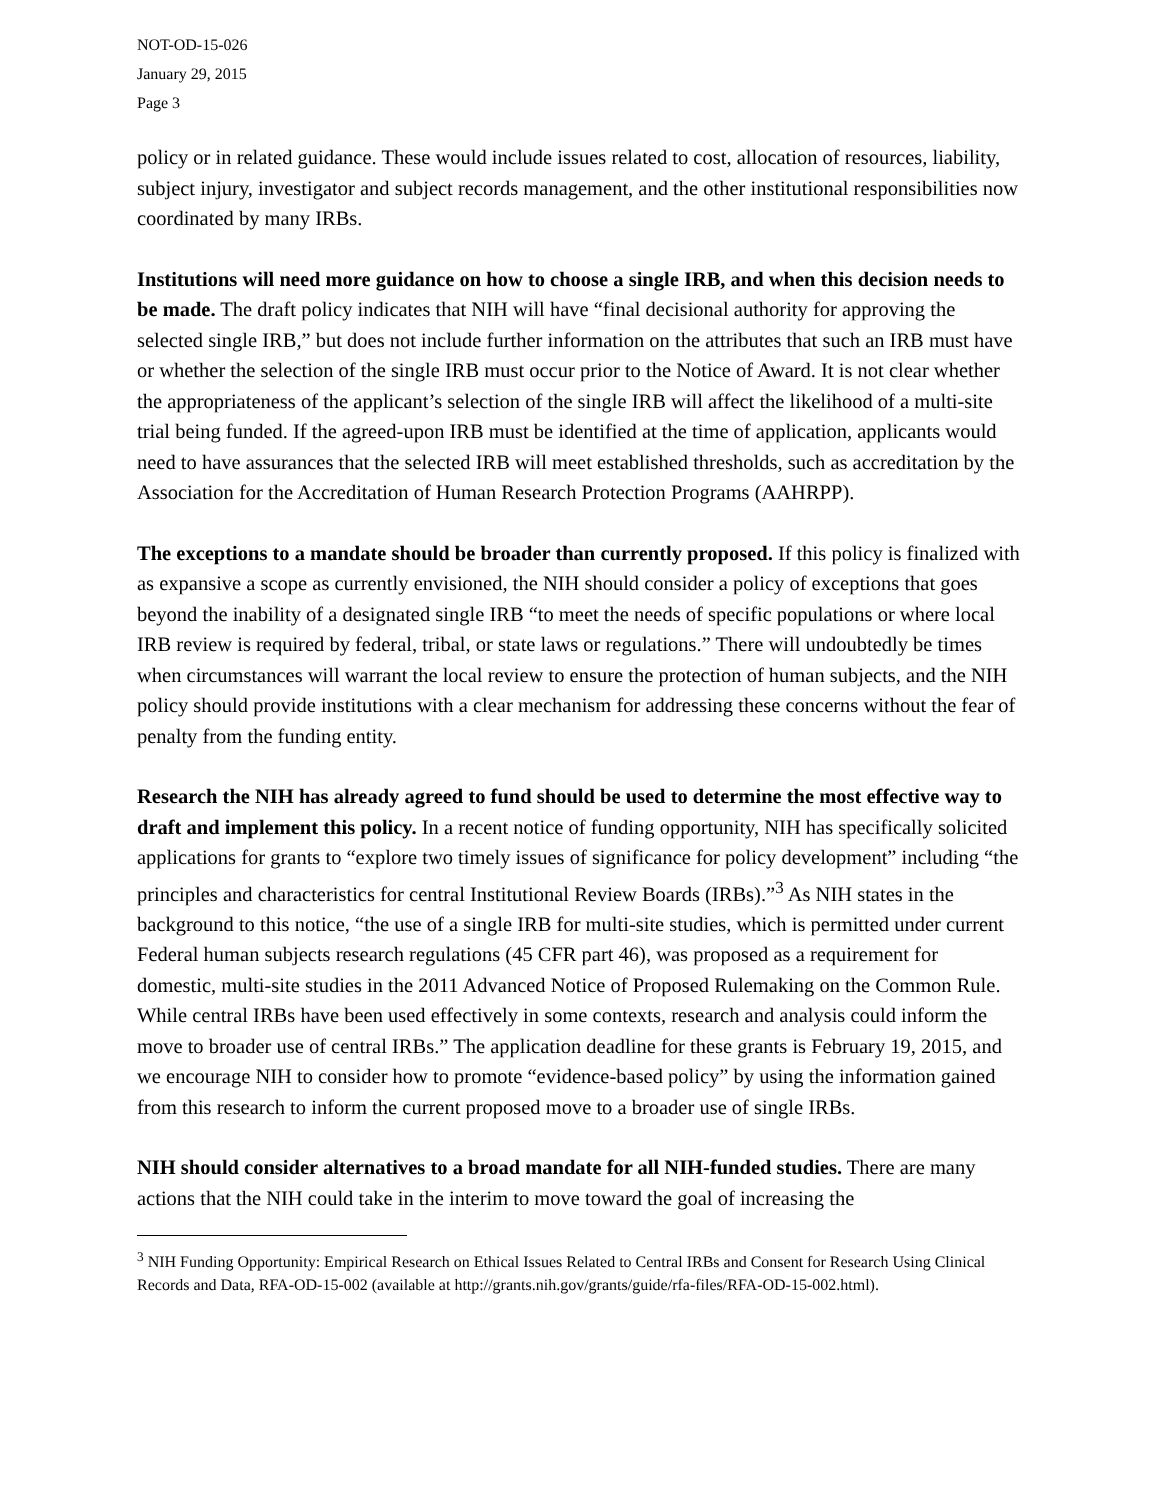NOT-OD-15-026
January 29, 2015
Page 3
policy or in related guidance. These would include issues related to cost, allocation of resources, liability, subject injury, investigator and subject records management, and the other institutional responsibilities now coordinated by many IRBs.
Institutions will need more guidance on how to choose a single IRB, and when this decision needs to be made. The draft policy indicates that NIH will have “final decisional authority for approving the selected single IRB,” but does not include further information on the attributes that such an IRB must have or whether the selection of the single IRB must occur prior to the Notice of Award. It is not clear whether the appropriateness of the applicant’s selection of the single IRB will affect the likelihood of a multi-site trial being funded. If the agreed-upon IRB must be identified at the time of application, applicants would need to have assurances that the selected IRB will meet established thresholds, such as accreditation by the Association for the Accreditation of Human Research Protection Programs (AAHRPP).
The exceptions to a mandate should be broader than currently proposed. If this policy is finalized with as expansive a scope as currently envisioned, the NIH should consider a policy of exceptions that goes beyond the inability of a designated single IRB “to meet the needs of specific populations or where local IRB review is required by federal, tribal, or state laws or regulations.” There will undoubtedly be times when circumstances will warrant the local review to ensure the protection of human subjects, and the NIH policy should provide institutions with a clear mechanism for addressing these concerns without the fear of penalty from the funding entity.
Research the NIH has already agreed to fund should be used to determine the most effective way to draft and implement this policy. In a recent notice of funding opportunity, NIH has specifically solicited applications for grants to “explore two timely issues of significance for policy development” including “the principles and characteristics for central Institutional Review Boards (IRBs).”<sup>3</sup> As NIH states in the background to this notice, “the use of a single IRB for multi-site studies, which is permitted under current Federal human subjects research regulations (45 CFR part 46), was proposed as a requirement for domestic, multi-site studies in the 2011 Advanced Notice of Proposed Rulemaking on the Common Rule. While central IRBs have been used effectively in some contexts, research and analysis could inform the move to broader use of central IRBs.” The application deadline for these grants is February 19, 2015, and we encourage NIH to consider how to promote “evidence-based policy” by using the information gained from this research to inform the current proposed move to a broader use of single IRBs.
NIH should consider alternatives to a broad mandate for all NIH-funded studies. There are many actions that the NIH could take in the interim to move toward the goal of increasing the
<sup>3</sup> NIH Funding Opportunity: Empirical Research on Ethical Issues Related to Central IRBs and Consent for Research Using Clinical Records and Data, RFA-OD-15-002 (available at http://grants.nih.gov/grants/guide/rfa-files/RFA-OD-15-002.html).